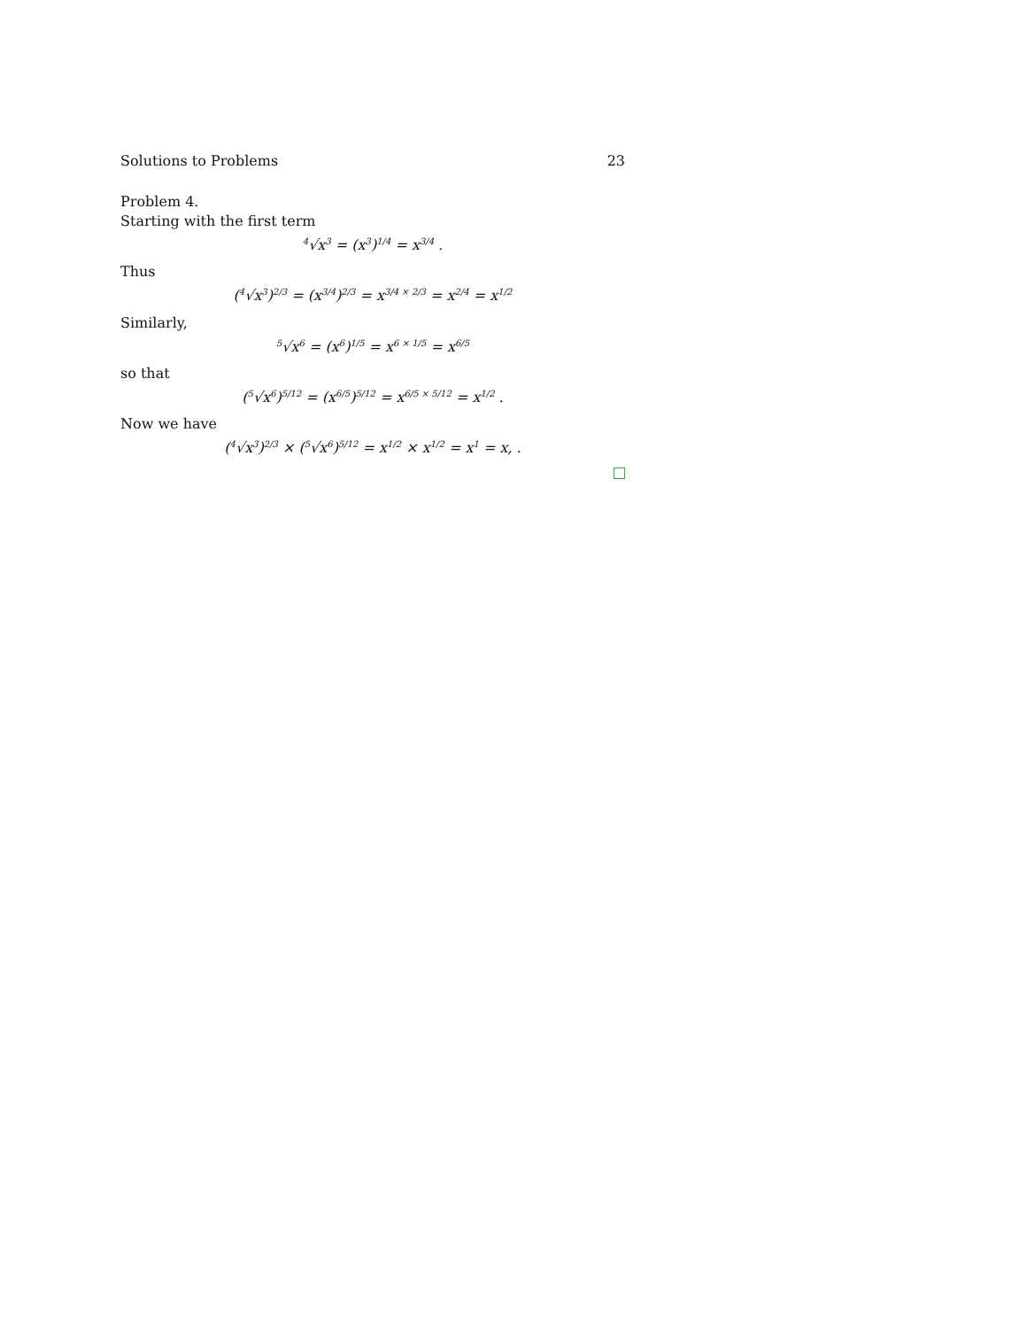Solutions to Problems 23
Problem 4.
Starting with the first term
<sup>4</sup>√x<sup>3</sup> = (x<sup>3</sup>)<sup>1/4</sup> = x<sup>3/4</sup> .
Thus
(<sup>4</sup>√x<sup>3</sup>)<sup>2/3</sup> = (x<sup>3/4</sup>)<sup>2/3</sup> = x<sup>3/4 × 2/3</sup> = x<sup>2/4</sup> = x<sup>1/2</sup>
Similarly,
<sup>5</sup>√x<sup>6</sup> = (x<sup>6</sup>)<sup>1/5</sup> = x<sup>6 × 1/5</sup> = x<sup>6/5</sup>
so that
(<sup>5</sup>√x<sup>6</sup>)<sup>5/12</sup> = (x<sup>6/5</sup>)<sup>5/12</sup> = x<sup>6/5 × 5/12</sup> = x<sup>1/2</sup> .
Now we have
(<sup>4</sup>√x<sup>3</sup>)<sup>2/3</sup> × (<sup>5</sup>√x<sup>6</sup>)<sup>5/12</sup> = x<sup>1/2</sup> × x<sup>1/2</sup> = x<sup>1</sup> = x, .